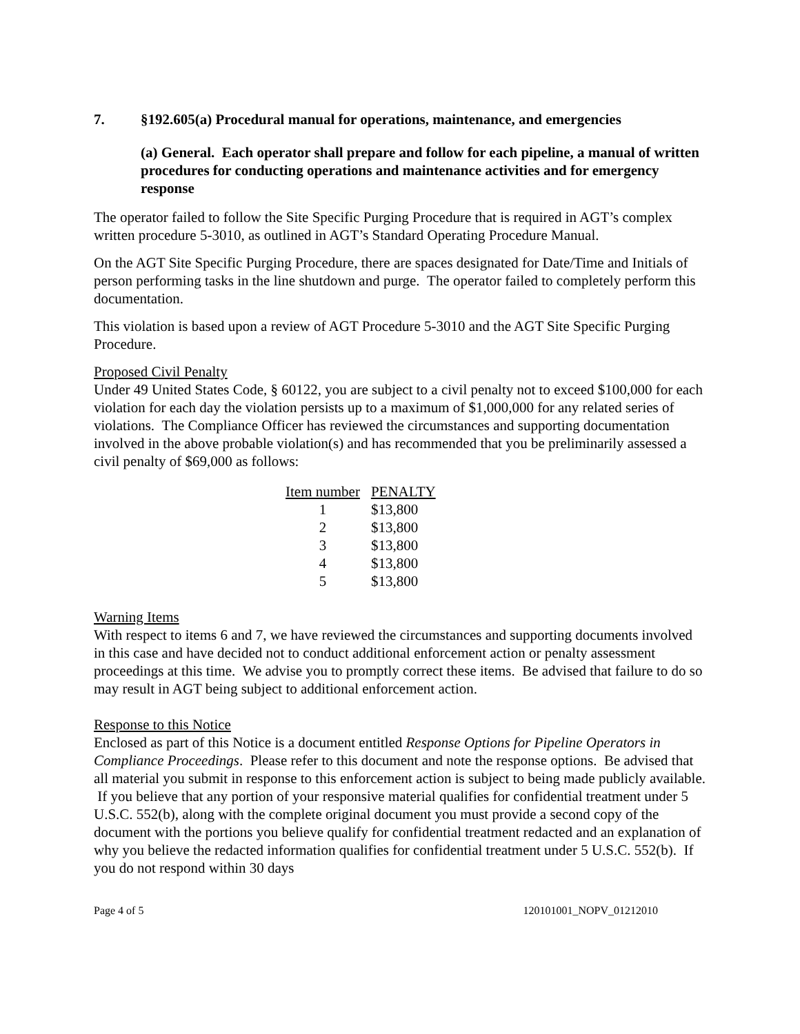7. §192.605(a) Procedural manual for operations, maintenance, and emergencies
(a) General. Each operator shall prepare and follow for each pipeline, a manual of written procedures for conducting operations and maintenance activities and for emergency response
The operator failed to follow the Site Specific Purging Procedure that is required in AGT’s complex written procedure 5-3010, as outlined in AGT’s Standard Operating Procedure Manual.
On the AGT Site Specific Purging Procedure, there are spaces designated for Date/Time and Initials of person performing tasks in the line shutdown and purge. The operator failed to completely perform this documentation.
This violation is based upon a review of AGT Procedure 5-3010 and the AGT Site Specific Purging Procedure.
Proposed Civil Penalty
Under 49 United States Code, § 60122, you are subject to a civil penalty not to exceed $100,000 for each violation for each day the violation persists up to a maximum of $1,000,000 for any related series of violations. The Compliance Officer has reviewed the circumstances and supporting documentation involved in the above probable violation(s) and has recommended that you be preliminarily assessed a civil penalty of $69,000 as follows:
| Item number | PENALTY |
| --- | --- |
| 1 | $13,800 |
| 2 | $13,800 |
| 3 | $13,800 |
| 4 | $13,800 |
| 5 | $13,800 |
Warning Items
With respect to items 6 and 7, we have reviewed the circumstances and supporting documents involved in this case and have decided not to conduct additional enforcement action or penalty assessment proceedings at this time. We advise you to promptly correct these items. Be advised that failure to do so may result in AGT being subject to additional enforcement action.
Response to this Notice
Enclosed as part of this Notice is a document entitled Response Options for Pipeline Operators in Compliance Proceedings. Please refer to this document and note the response options. Be advised that all material you submit in response to this enforcement action is subject to being made publicly available. If you believe that any portion of your responsive material qualifies for confidential treatment under 5 U.S.C. 552(b), along with the complete original document you must provide a second copy of the document with the portions you believe qualify for confidential treatment redacted and an explanation of why you believe the redacted information qualifies for confidential treatment under 5 U.S.C. 552(b). If you do not respond within 30 days
Page 4 of 5 120101001_NOPV_01212010